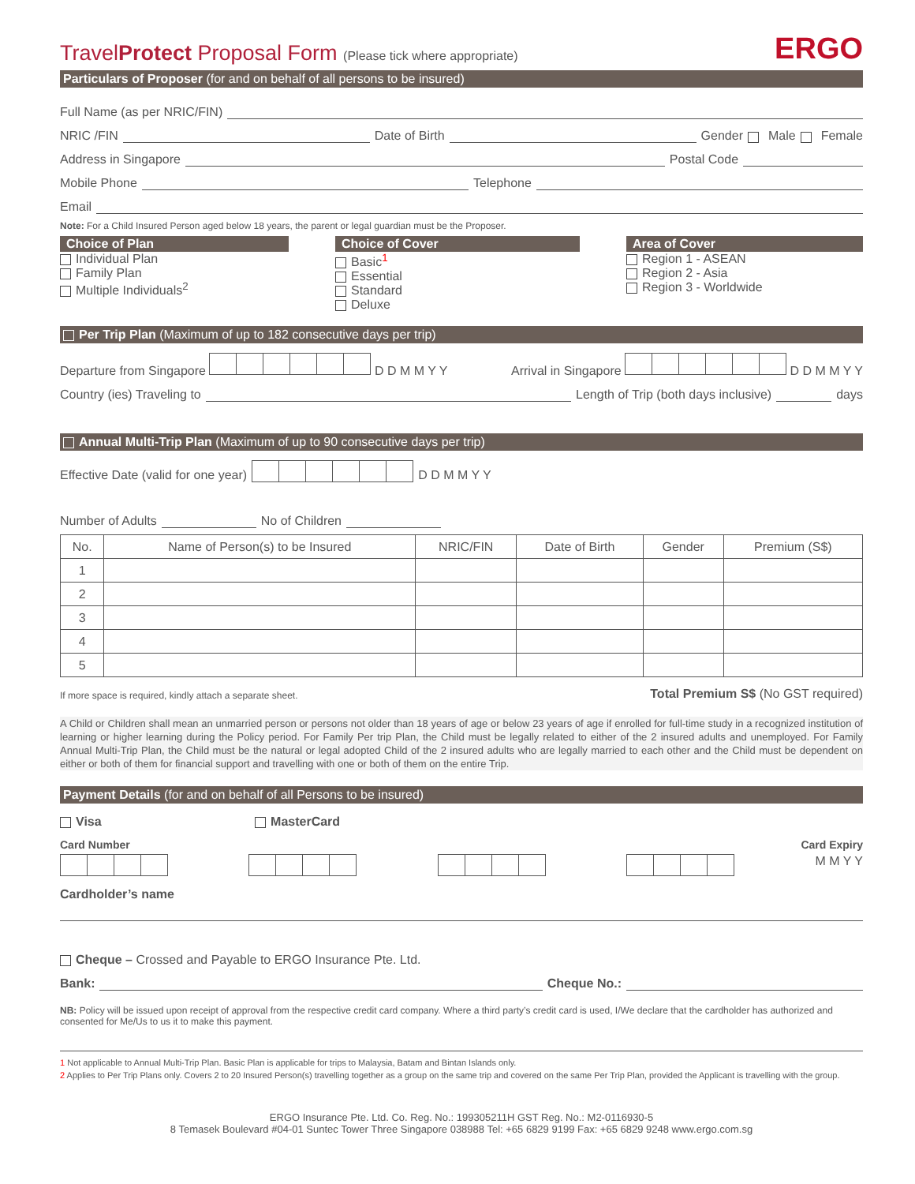TravelProtect Proposal Form (Please tick where appropriate) ERGO
Particulars of Proposer (for and on behalf of all persons to be insured)
Full Name (as per NRIC/FIN)
NRIC /FIN Date of Birth Gender Male Female
Address in Singapore Postal Code
Mobile Phone Telephone
Email
Note: For a Child Insured Person aged below 18 years, the parent or legal guardian must be the Proposer.
Choice of Plan
Individual Plan
Family Plan
Multiple Individuals<sup>2</sup>
Choice of Cover
Basic<sup>1</sup>
Essential
Standard
Deluxe
Area of Cover
Region 1 - ASEAN
Region 2 - Asia
Region 3 - Worldwide
Per Trip Plan (Maximum of up to 182 consecutive days per trip)
Departure from Singapore D D M M Y Y
Arrival in Singapore D D M M Y Y
Country (ies) Traveling to Length of Trip (both days inclusive) days
Annual Multi-Trip Plan (Maximum of up to 90 consecutive days per trip)
Effective Date (valid for one year) D D M M Y Y
Number of Adults No of Children
| No. | Name of Person(s) to be Insured | NRIC/FIN | Date of Birth | Gender | Premium (S$) |
| --- | --- | --- | --- | --- | --- |
| 1 | | | | | |
| 2 | | | | | |
| 3 | | | | | |
| 4 | | | | | |
| 5 | | | | | |
If more space is required, kindly attach a separate sheet. Total Premium S$ (No GST required)
A Child or Children shall mean an unmarried person or persons not older than 18 years of age or below 23 years of age if enrolled for full-time study in a recognized institution of learning or higher learning during the Policy period. For Family Per trip Plan, the Child must be legally related to either of the 2 insured adults and unemployed. For Family Annual Multi-Trip Plan, the Child must be the natural or legal adopted Child of the 2 insured adults who are legally married to each other and the Child must be dependent on either or both of them for financial support and travelling with one or both of them on the entire Trip.
Payment Details (for and on behalf of all Persons to be insured)
Visa MasterCard
Card Number Card Expiry
M M Y Y
Cardholder’s name
Cheque – Crossed and Payable to ERGO Insurance Pte. Ltd.
Bank: Cheque No.:
NB: Policy will be issued upon receipt of approval from the respective credit card company. Where a third party’s credit card is used, I/We declare that the cardholder has authorized and consented for Me/Us to us it to make this payment.
1 Not applicable to Annual Multi-Trip Plan. Basic Plan is applicable for trips to Malaysia, Batam and Bintan Islands only.
2 Applies to Per Trip Plans only. Covers 2 to 20 Insured Person(s) travelling together as a group on the same trip and covered on the same Per Trip Plan, provided the Applicant is travelling with the group.
ERGO Insurance Pte. Ltd. Co. Reg. No.: 199305211H GST Reg. No.: M2-0116930-5
8 Temasek Boulevard #04-01 Suntec Tower Three Singapore 038988 Tel: +65 6829 9199 Fax: +65 6829 9248 www.ergo.com.sg